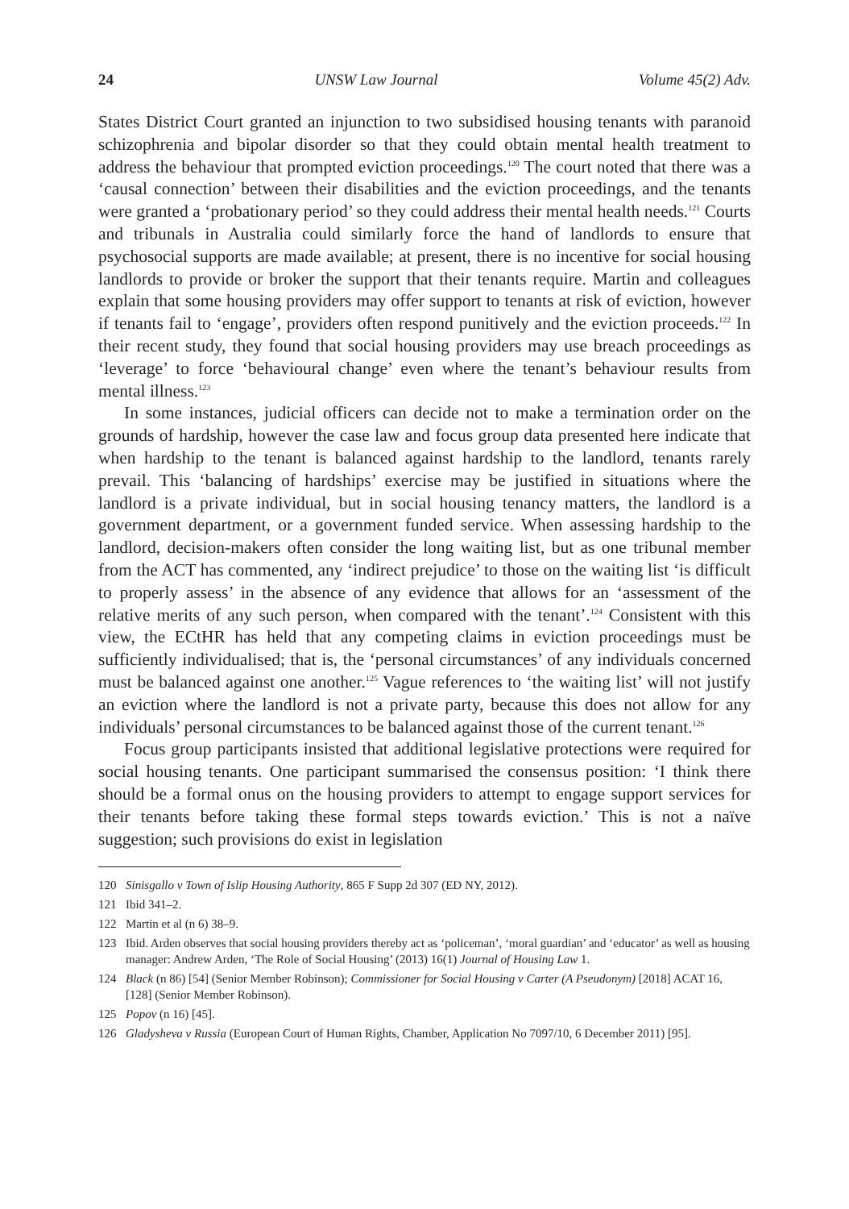24 UNSW Law Journal Volume 45(2) Adv.
States District Court granted an injunction to two subsidised housing tenants with paranoid schizophrenia and bipolar disorder so that they could obtain mental health treatment to address the behaviour that prompted eviction proceedings.<sup>120</sup> The court noted that there was a ‘causal connection’ between their disabilities and the eviction proceedings, and the tenants were granted a ‘probationary period’ so they could address their mental health needs.<sup>121</sup> Courts and tribunals in Australia could similarly force the hand of landlords to ensure that psychosocial supports are made available; at present, there is no incentive for social housing landlords to provide or broker the support that their tenants require. Martin and colleagues explain that some housing providers may offer support to tenants at risk of eviction, however if tenants fail to ‘engage’, providers often respond punitively and the eviction proceeds.<sup>122</sup> In their recent study, they found that social housing providers may use breach proceedings as ‘leverage’ to force ‘behavioural change’ even where the tenant’s behaviour results from mental illness.<sup>123</sup>
In some instances, judicial officers can decide not to make a termination order on the grounds of hardship, however the case law and focus group data presented here indicate that when hardship to the tenant is balanced against hardship to the landlord, tenants rarely prevail. This ‘balancing of hardships’ exercise may be justified in situations where the landlord is a private individual, but in social housing tenancy matters, the landlord is a government department, or a government funded service. When assessing hardship to the landlord, decision-makers often consider the long waiting list, but as one tribunal member from the ACT has commented, any ‘indirect prejudice’ to those on the waiting list ‘is difficult to properly assess’ in the absence of any evidence that allows for an ‘assessment of the relative merits of any such person, when compared with the tenant’.<sup>124</sup> Consistent with this view, the ECtHR has held that any competing claims in eviction proceedings must be sufficiently individualised; that is, the ‘personal circumstances’ of any individuals concerned must be balanced against one another.<sup>125</sup> Vague references to ‘the waiting list’ will not justify an eviction where the landlord is not a private party, because this does not allow for any individuals’ personal circumstances to be balanced against those of the current tenant.<sup>126</sup>
Focus group participants insisted that additional legislative protections were required for social housing tenants. One participant summarised the consensus position: ‘I think there should be a formal onus on the housing providers to attempt to engage support services for their tenants before taking these formal steps towards eviction.’ This is not a naïve suggestion; such provisions do exist in legislation
120 Sinisgallo v Town of Islip Housing Authority, 865 F Supp 2d 307 (ED NY, 2012).
121 Ibid 341–2.
122 Martin et al (n 6) 38–9.
123 Ibid. Arden observes that social housing providers thereby act as ‘policeman’, ‘moral guardian’ and ‘educator’ as well as housing manager: Andrew Arden, ‘The Role of Social Housing’ (2013) 16(1) Journal of Housing Law 1.
124 Black (n 86) [54] (Senior Member Robinson); Commissioner for Social Housing v Carter (A Pseudonym) [2018] ACAT 16, [128] (Senior Member Robinson).
125 Popov (n 16) [45].
126 Gladysheva v Russia (European Court of Human Rights, Chamber, Application No 7097/10, 6 December 2011) [95].